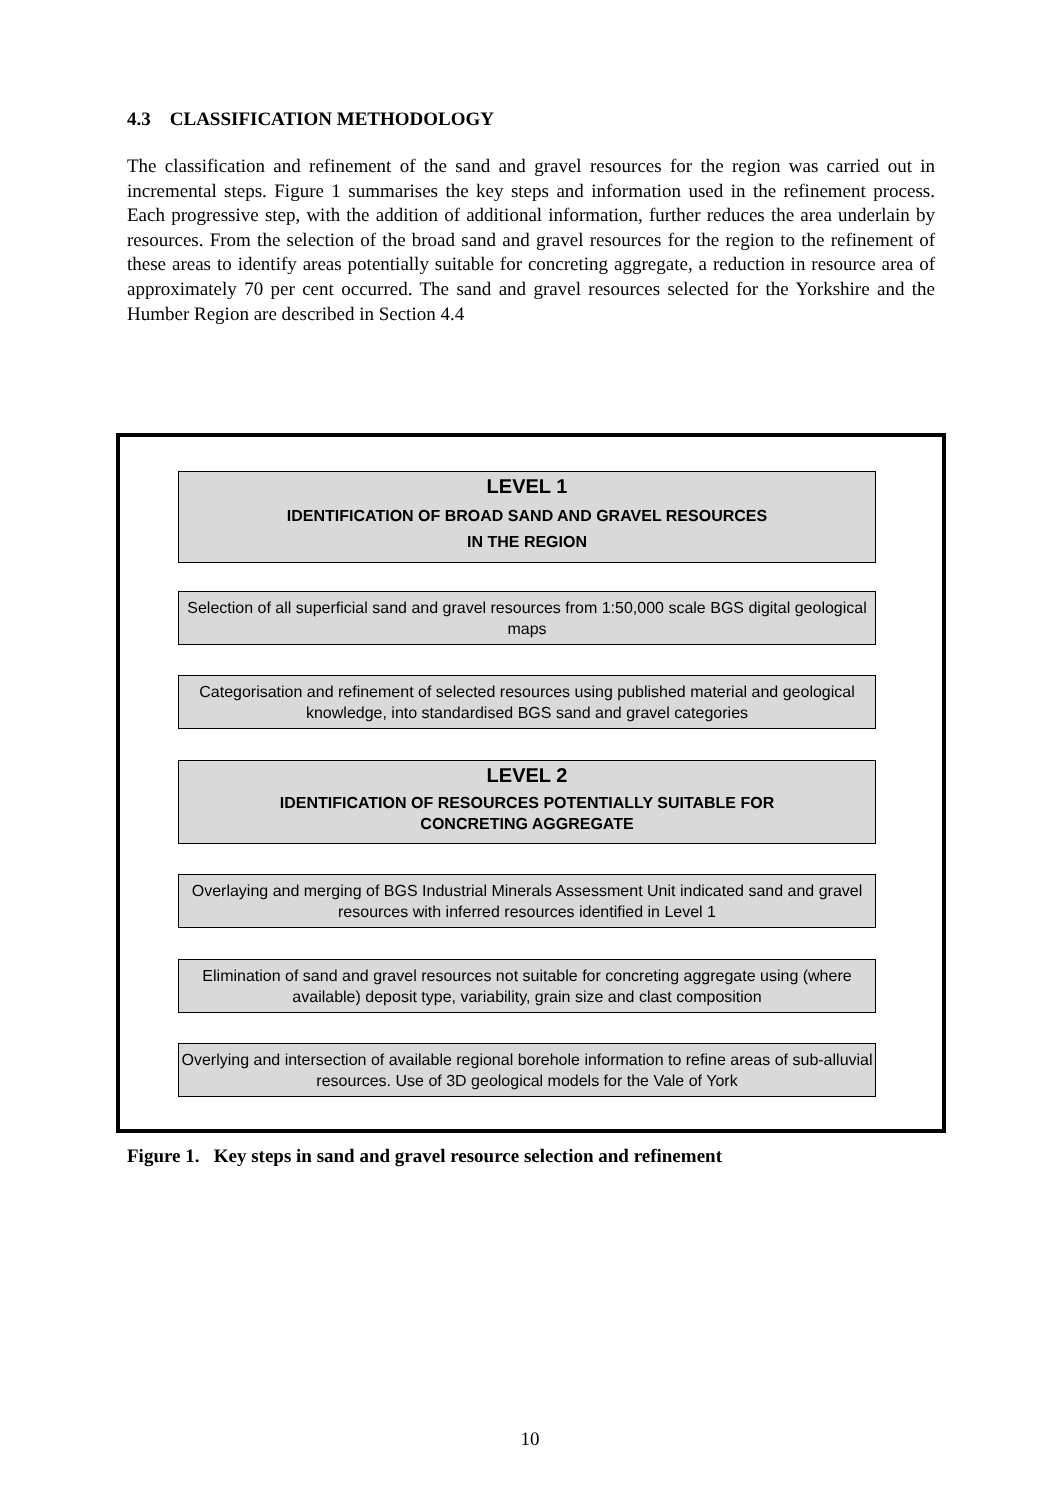4.3 CLASSIFICATION METHODOLOGY
The classification and refinement of the sand and gravel resources for the region was carried out in incremental steps. Figure 1 summarises the key steps and information used in the refinement process. Each progressive step, with the addition of additional information, further reduces the area underlain by resources. From the selection of the broad sand and gravel resources for the region to the refinement of these areas to identify areas potentially suitable for concreting aggregate, a reduction in resource area of approximately 70 per cent occurred. The sand and gravel resources selected for the Yorkshire and the Humber Region are described in Section 4.4
LEVEL 1
IDENTIFICATION OF BROAD SAND AND GRAVEL RESOURCES
IN THE REGION
Selection of all superficial sand and gravel resources from 1:50,000 scale BGS digital geological maps
Categorisation and refinement of selected resources using published material and geological knowledge, into standardised BGS sand and gravel categories
LEVEL 2
IDENTIFICATION OF RESOURCES POTENTIALLY SUITABLE FOR
CONCRETING AGGREGATE
Overlaying and merging of BGS Industrial Minerals Assessment Unit indicated sand and gravel resources with inferred resources identified in Level 1
Elimination of sand and gravel resources not suitable for concreting aggregate using (where available) deposit type, variability, grain size and clast composition
Overlying and intersection of available regional borehole information to refine areas of sub-alluvial resources. Use of 3D geological models for the Vale of York
Figure 1. Key steps in sand and gravel resource selection and refinement
10